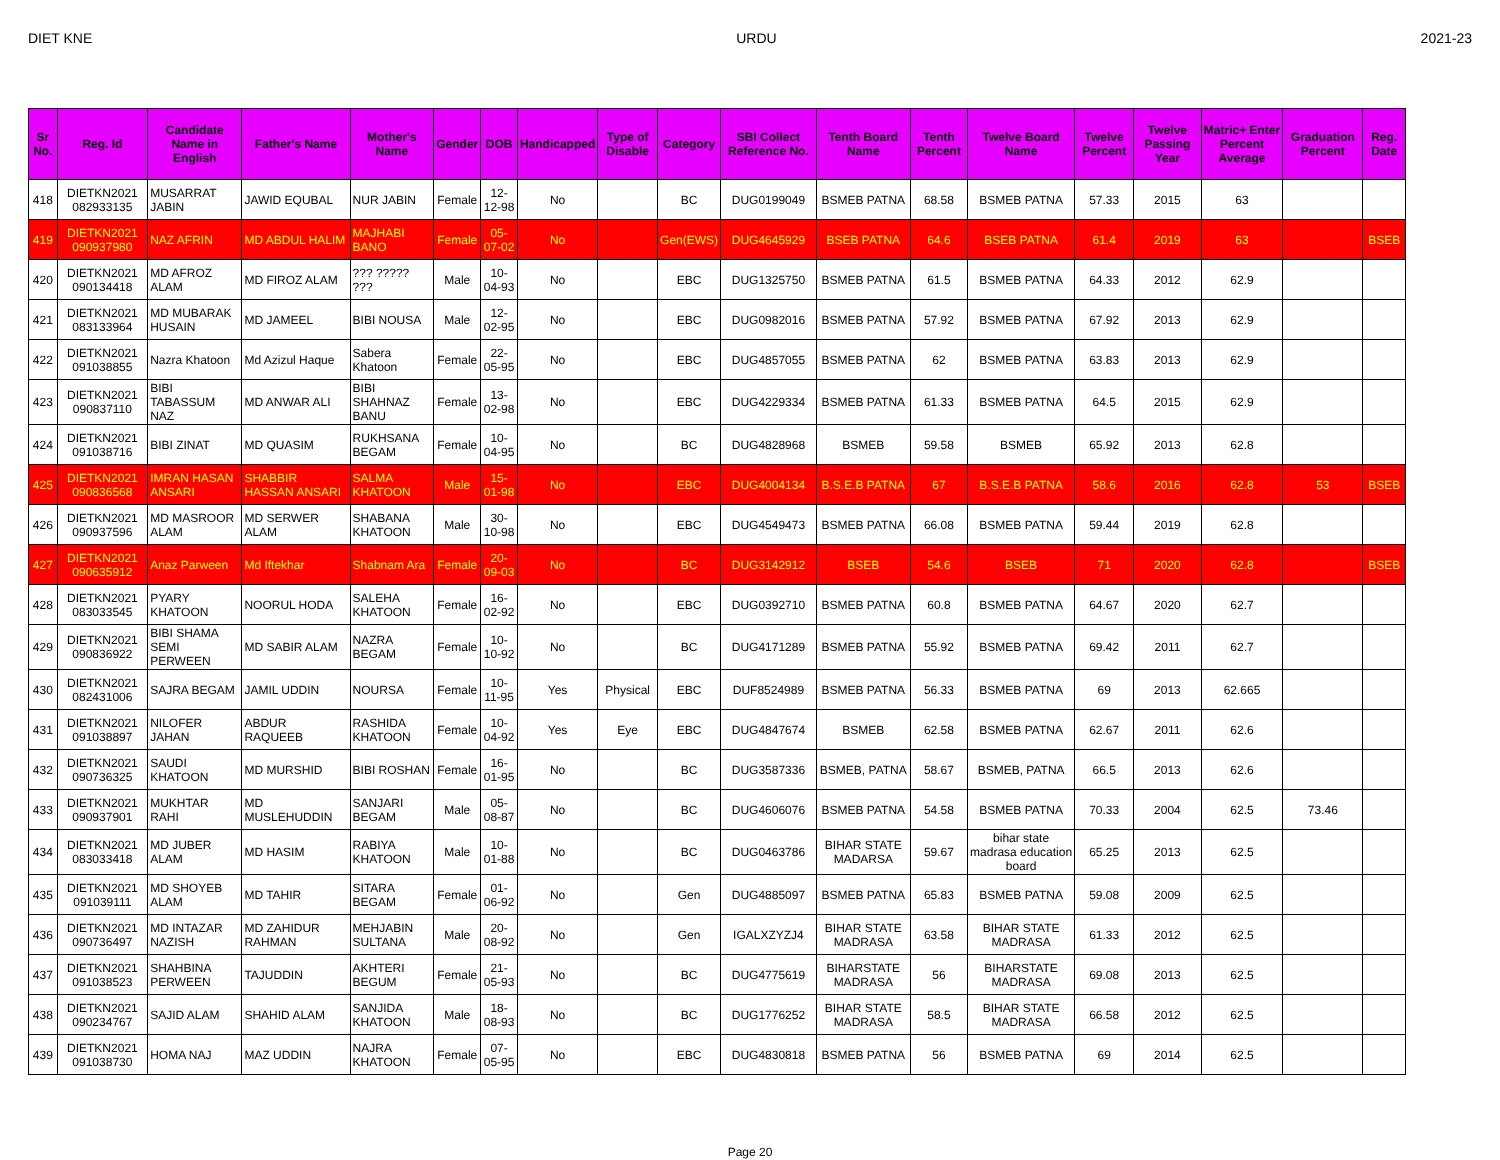DIET KNE URDU 2021-23
| Sr No. | Reg. Id | Candidate Name in English | Father's Name | Mother's Name | Gender | DOB | Handicapped | Type of Disable | Category | SBI Collect Reference No. | Tenth Board Name | Tenth Percent | Twelve Board Name | Twelve Percent | Twelve Passing Year | Matric+ Enter Percent Average | Graduation Percent | Reg. Date |
| --- | --- | --- | --- | --- | --- | --- | --- | --- | --- | --- | --- | --- | --- | --- | --- | --- | --- | --- |
| 418 | DIETKN2021 082933135 | MUSARRAT JABIN | JAWID EQUBAL | NUR JABIN | Female | 12-12-98 | No | | BC | DUG0199049 | BSMEB PATNA | 68.58 | BSMEB PATNA | 57.33 | 2015 | 63 | | |
| 419 | DIETKN2021 090937980 | NAZ AFRIN | MD ABDUL HALIM | MAJHABI BANO | Female | 05-07-02 | No | | Gen(EWS) | DUG4645929 | BSEB PATNA | 64.6 | BSEB PATNA | 61.4 | 2019 | 63 | | BSEB |
| 420 | DIETKN2021 090134418 | MD AFROZ ALAM | MD FIROZ ALAM | ??? ????? ??? | Male | 10-04-93 | No | | EBC | DUG1325750 | BSMEB PATNA | 61.5 | BSMEB PATNA | 64.33 | 2012 | 62.9 | | |
| 421 | DIETKN2021 083133964 | MD MUBARAK HUSAIN | MD JAMEEL | BIBI NOUSA | Male | 12-02-95 | No | | EBC | DUG0982016 | BSMEB PATNA | 57.92 | BSMEB PATNA | 67.92 | 2013 | 62.9 | | |
| 422 | DIETKN2021 091038855 | Nazra Khatoon | Md Azizul Haque | Sabera Khatoon | Female | 22-05-95 | No | | EBC | DUG4857055 | BSMEB PATNA | 62 | BSMEB PATNA | 63.83 | 2013 | 62.9 | | |
| 423 | DIETKN2021 090837110 | BIBI TABASSUM NAZ | MD ANWAR ALI | BIBI SHAHNAZ BANU | Female | 13-02-98 | No | | EBC | DUG4229334 | BSMEB PATNA | 61.33 | BSMEB PATNA | 64.5 | 2015 | 62.9 | | |
| 424 | DIETKN2021 091038716 | BIBI ZINAT | MD QUASIM | RUKHSANA BEGAM | Female | 10-04-95 | No | | BC | DUG4828968 | BSMEB | 59.58 | BSMEB | 65.92 | 2013 | 62.8 | | |
| 425 | DIETKN2021 090836568 | IMRAN HASAN ANSARI | SHABBIR HASSAN ANSARI | SALMA KHATOON | Male | 15-01-98 | No | | EBC | DUG4004134 | B.S.E.B PATNA | 67 | B.S.E.B PATNA | 58.6 | 2016 | 62.8 | 53 | BSEB |
| 426 | DIETKN2021 090937596 | MD MASROOR ALAM | MD SERWER ALAM | SHABANA KHATOON | Male | 30-10-98 | No | | EBC | DUG4549473 | BSMEB PATNA | 66.08 | BSMEB PATNA | 59.44 | 2019 | 62.8 | | |
| 427 | DIETKN2021 090635912 | Anaz Parween | Md Iftekhar | Shabnam Ara | Female | 20-09-03 | No | | BC | DUG3142912 | BSEB | 54.6 | BSEB | 71 | 2020 | 62.8 | | BSEB |
| 428 | DIETKN2021 083033545 | PYARY KHATOON | NOORUL HODA | SALEHA KHATOON | Female | 16-02-92 | No | | EBC | DUG0392710 | BSMEB PATNA | 60.8 | BSMEB PATNA | 64.67 | 2020 | 62.7 | | |
| 429 | DIETKN2021 090836922 | BIBI SHAMA SEMI PERWEEN | MD SABIR ALAM | NAZRA BEGAM | Female | 10-10-92 | No | | BC | DUG4171289 | BSMEB PATNA | 55.92 | BSMEB PATNA | 69.42 | 2011 | 62.7 | | |
| 430 | DIETKN2021 082431006 | SAJRA BEGAM | JAMIL UDDIN | NOURSA | Female | 10-11-95 | Yes | Physical | EBC | DUF8524989 | BSMEB PATNA | 56.33 | BSMEB PATNA | 69 | 2013 | 62.665 | | |
| 431 | DIETKN2021 091038897 | NILOFER JAHAN | ABDUR RAQUEEB | RASHIDA KHATOON | Female | 10-04-92 | Yes | Eye | EBC | DUG4847674 | BSMEB | 62.58 | BSMEB PATNA | 62.67 | 2011 | 62.6 | | |
| 432 | DIETKN2021 090736325 | SAUDI KHATOON | MD MURSHID | BIBI ROSHAN | Female | 16-01-95 | No | | BC | DUG3587336 | BSMEB, PATNA | 58.67 | BSMEB, PATNA | 66.5 | 2013 | 62.6 | | |
| 433 | DIETKN2021 090937901 | MUKHTAR RAHI | MD MUSLEHUDDIN | SANJARI BEGAM | Male | 05-08-87 | No | | BC | DUG4606076 | BSMEB PATNA | 54.58 | BSMEB PATNA | 70.33 | 2004 | 62.5 | 73.46 | |
| 434 | DIETKN2021 083033418 | MD JUBER ALAM | MD HASIM | RABIYA KHATOON | Male | 10-01-88 | No | | BC | DUG0463786 | BIHAR STATE MADARSA | 59.67 | bihar state madrasa education board | 65.25 | 2013 | 62.5 | | |
| 435 | DIETKN2021 091039111 | MD SHOYEB ALAM | MD TAHIR | SITARA BEGAM | Female | 01-06-92 | No | | Gen | DUG4885097 | BSMEB PATNA | 65.83 | BSMEB PATNA | 59.08 | 2009 | 62.5 | | |
| 436 | DIETKN2021 090736497 | MD INTAZAR NAZISH | MD ZAHIDUR RAHMAN | MEHJABIN SULTANA | Male | 20-08-92 | No | | Gen | IGALXZYZJ4 | BIHAR STATE MADRASA | 63.58 | BIHAR STATE MADRASA | 61.33 | 2012 | 62.5 | | |
| 437 | DIETKN2021 091038523 | SHAHBINA PERWEEN | TAJUDDIN | AKHTERI BEGUM | Female | 21-05-93 | No | | BC | DUG4775619 | BIHARSTATE MADRASA | 56 | BIHARSTATE MADRASA | 69.08 | 2013 | 62.5 | | |
| 438 | DIETKN2021 090234767 | SAJID ALAM | SHAHID ALAM | SANJIDA KHATOON | Male | 18-08-93 | No | | BC | DUG1776252 | BIHAR STATE MADRASA | 58.5 | BIHAR STATE MADRASA | 66.58 | 2012 | 62.5 | | |
| 439 | DIETKN2021 091038730 | HOMA NAJ | MAZ UDDIN | NAJRA KHATOON | Female | 07-05-95 | No | | EBC | DUG4830818 | BSMEB PATNA | 56 | BSMEB PATNA | 69 | 2014 | 62.5 | | |
Page 20